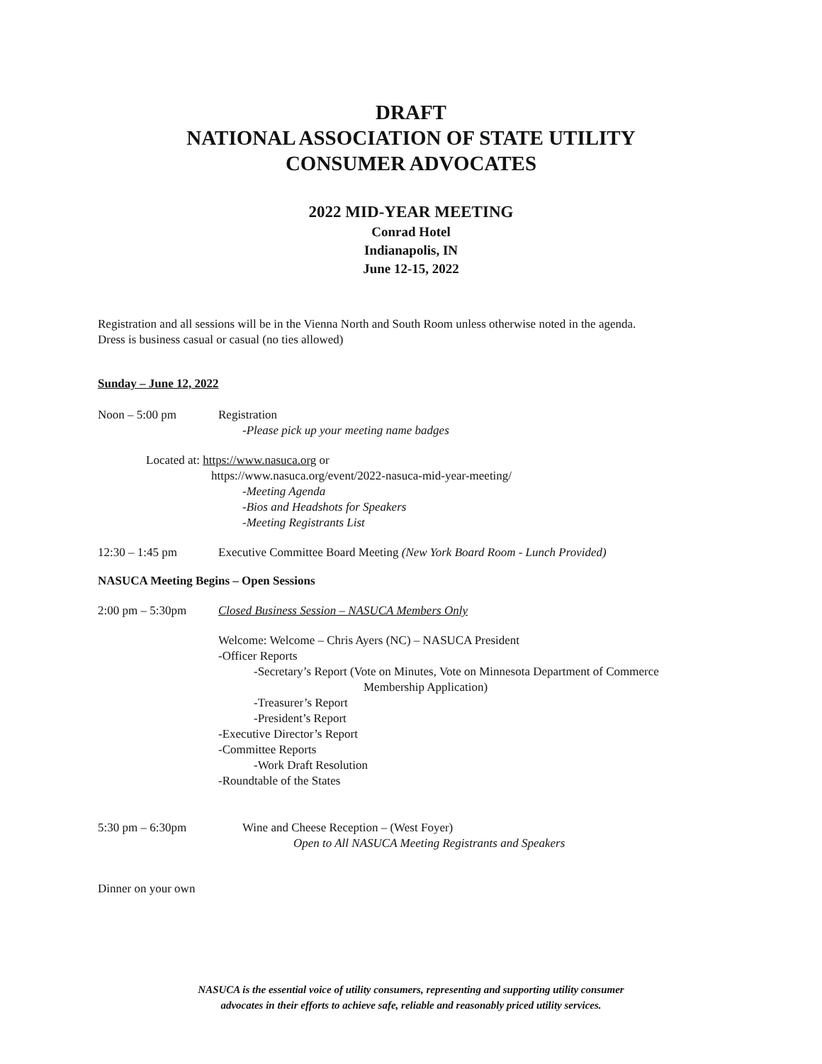DRAFT
NATIONAL ASSOCIATION OF STATE UTILITY
CONSUMER ADVOCATES
2022 MID-YEAR MEETING
Conrad Hotel
Indianapolis, IN
June 12-15, 2022
Registration and all sessions will be in the Vienna North and South Room unless otherwise noted in the agenda.
Dress is business casual or casual (no ties allowed)
Sunday – June 12, 2022
Noon – 5:00 pm Registration
-Please pick up your meeting name badges
Located at: https://www.nasuca.org or
https://www.nasuca.org/event/2022-nasuca-mid-year-meeting/
-Meeting Agenda
-Bios and Headshots for Speakers
-Meeting Registrants List
12:30 – 1:45 pm Executive Committee Board Meeting (New York Board Room - Lunch Provided)
NASUCA Meeting Begins – Open Sessions
2:00 pm – 5:30pm Closed Business Session – NASUCA Members Only
Welcome: Welcome – Chris Ayers (NC) – NASUCA President
-Officer Reports
-Secretary’s Report (Vote on Minutes, Vote on Minnesota Department of Commerce
Membership Application)
-Treasurer’s Report
-President’s Report
-Executive Director’s Report
-Committee Reports
-Work Draft Resolution
-Roundtable of the States
5:30 pm – 6:30pm Wine and Cheese Reception – (West Foyer)
Open to All NASUCA Meeting Registrants and Speakers
Dinner on your own
NASUCA is the essential voice of utility consumers, representing and supporting utility consumer
advocates in their efforts to achieve safe, reliable and reasonably priced utility services.